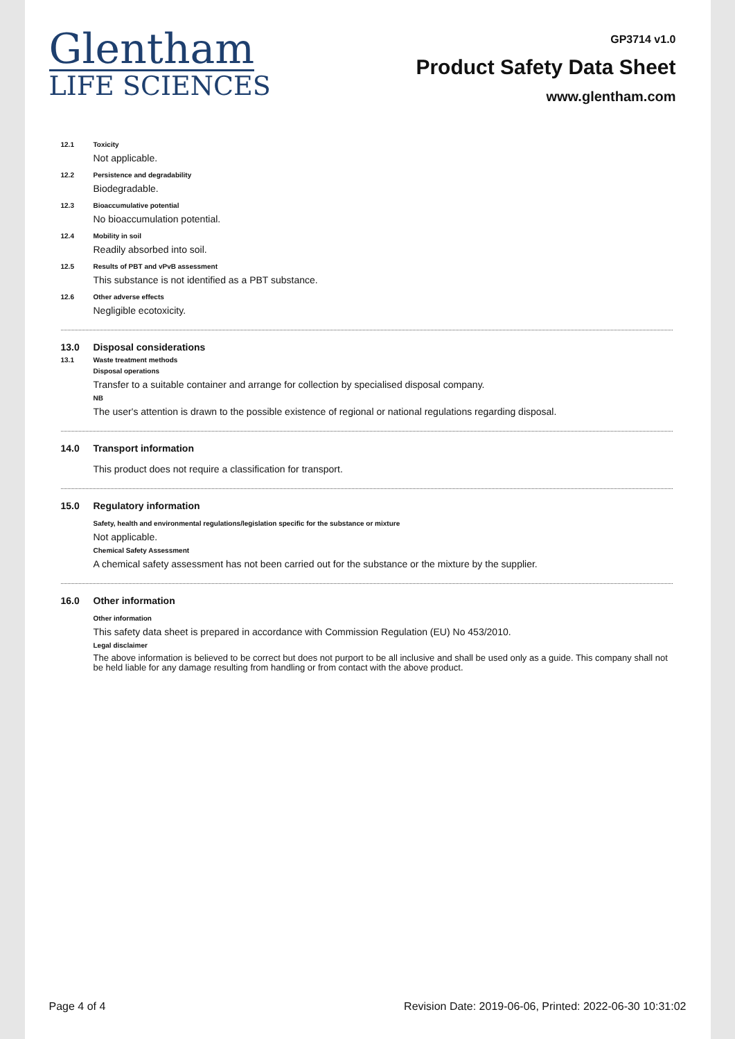Glentham
LIFE SCIENCES
GP3714 v1.0
Product Safety Data Sheet
www.glentham.com
12.1 Toxicity
Not applicable.
12.2 Persistence and degradability
Biodegradable.
12.3 Bioaccumulative potential
No bioaccumulation potential.
12.4 Mobility in soil
Readily absorbed into soil.
12.5 Results of PBT and vPvB assessment
This substance is not identified as a PBT substance.
12.6 Other adverse effects
Negligible ecotoxicity.
13.0 Disposal considerations
13.1 Waste treatment methods
Disposal operations
Transfer to a suitable container and arrange for collection by specialised disposal company.
NB
The user's attention is drawn to the possible existence of regional or national regulations regarding disposal.
14.0 Transport information
This product does not require a classification for transport.
15.0 Regulatory information
Safety, health and environmental regulations/legislation specific for the substance or mixture
Not applicable.
Chemical Safety Assessment
A chemical safety assessment has not been carried out for the substance or the mixture by the supplier.
16.0 Other information
Other information
This safety data sheet is prepared in accordance with Commission Regulation (EU) No 453/2010.
Legal disclaimer
The above information is believed to be correct but does not purport to be all inclusive and shall be used only as a guide. This company shall not be held liable for any damage resulting from handling or from contact with the above product.
Page 4 of 4 Revision Date: 2019-06-06, Printed: 2022-06-30 10:31:02